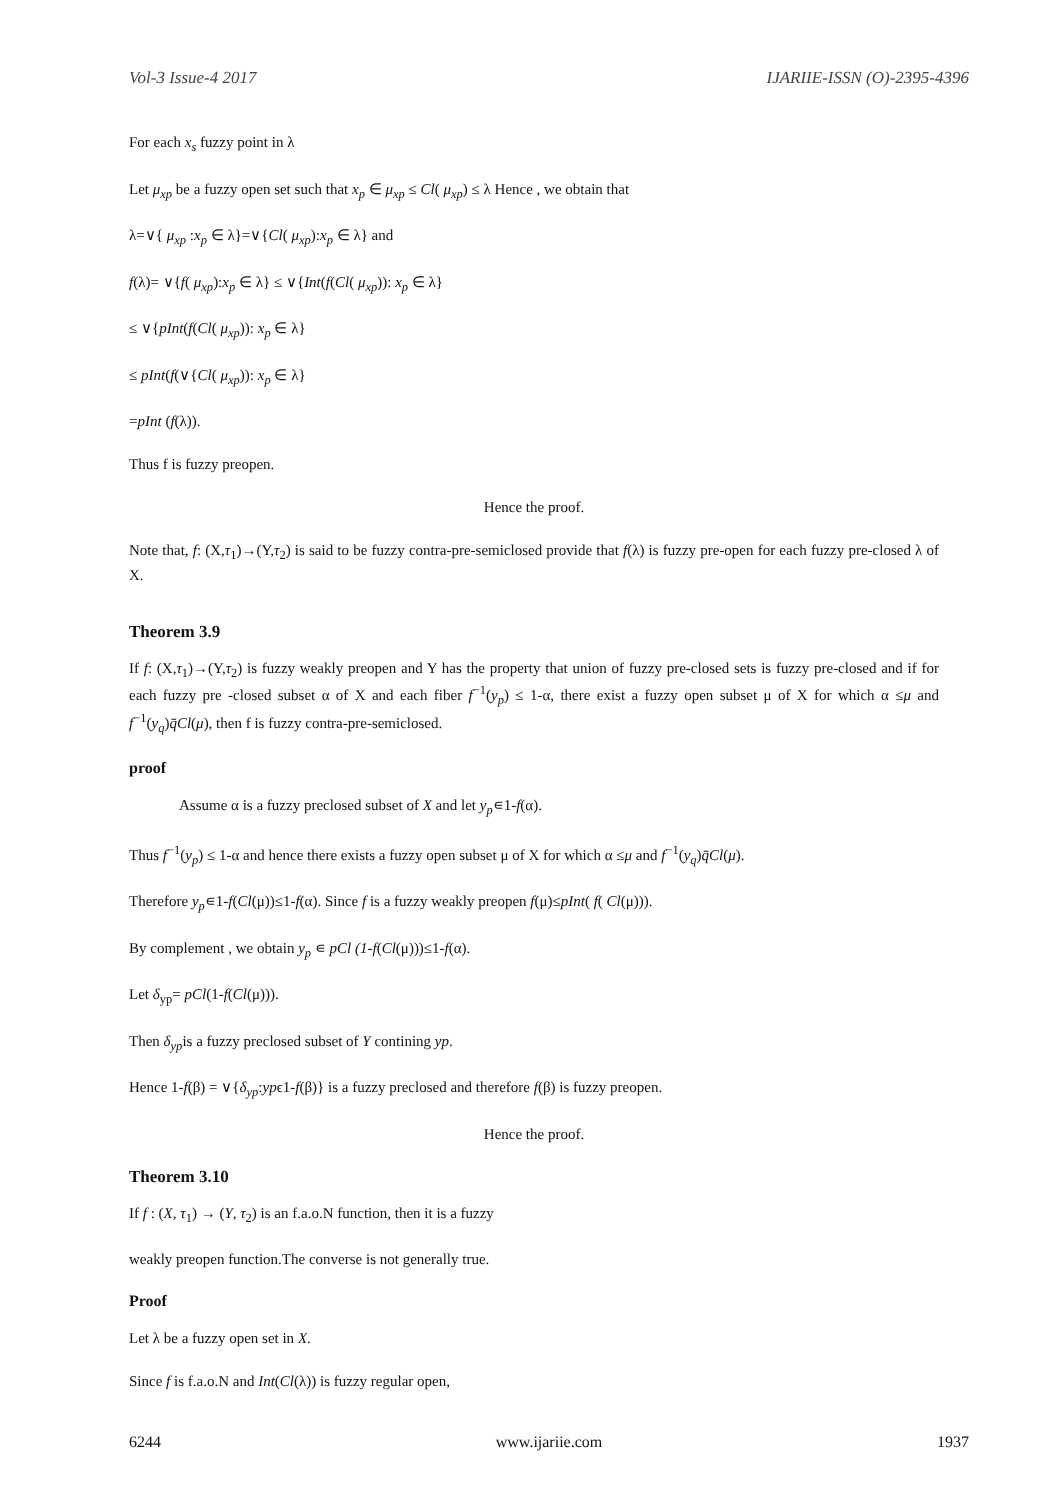Vol-3 Issue-4 2017 IJARIIE-ISSN (O)-2395-4396
For each x<sub>s</sub> fuzzy point in λ
Let μ<sub>xp</sub> be a fuzzy open set such that x<sub>p</sub> ∈ μ<sub>xp</sub> ≤ Cl( μ<sub>xp</sub>) ≤ λ Hence , we obtain that
λ=∨{ μ<sub>xp</sub> :x<sub>p</sub> ∈ λ}=∨{Cl( μ<sub>xp</sub>):x<sub>p</sub> ∈ λ} and
f(λ)= ∨{f( μ<sub>xp</sub>):x<sub>p</sub> ∈ λ} ≤ ∨{Int(f(Cl( μ<sub>xp</sub>)): x<sub>p</sub> ∈ λ}
≤ ∨{pInt(f(Cl( μ<sub>xp</sub>)): x<sub>p</sub> ∈ λ}
≤ pInt(f(∨{Cl( μ<sub>xp</sub>)): x<sub>p</sub> ∈ λ}
=pInt (f(λ)).
Thus f is fuzzy preopen.
Hence the proof.
Note that, f: (X,τ<sub>1</sub>)→(Y,τ<sub>2</sub>) is said to be fuzzy contra-pre-semiclosed provide that f(λ) is fuzzy pre-open for each fuzzy pre-closed λ of X.
Theorem 3.9
If f: (X,τ<sub>1</sub>)→(Y,τ<sub>2</sub>) is fuzzy weakly preopen and Y has the property that union of fuzzy pre-closed sets is fuzzy pre-closed and if for each fuzzy pre -closed subset α of X and each fiber f<sup>−1</sup>(y<sub>p</sub>) ≤ 1-α, there exist a fuzzy open subset μ of X for which α ≤μ and f<sup>−1</sup>(y<sub>q</sub>)q̄Cl(μ), then f is fuzzy contra-pre-semiclosed.
proof
Assume α is a fuzzy preclosed subset of X and let y<sub>p</sub>∊1-f(α).
Thus f<sup>−1</sup>(y<sub>p</sub>) ≤ 1-α and hence there exists a fuzzy open subset μ of X for which α ≤μ and f<sup>−1</sup>(y<sub>q</sub>)q̄Cl(μ).
Therefore y<sub>p</sub>∊1-f(Cl(μ))≤1-f(α). Since f is a fuzzy weakly preopen f(μ)≤pInt( f( Cl(μ))).
By complement , we obtain y<sub>p</sub> ∊ pCl (1-f(Cl(μ)))≤1-f(α).
Let δ<sub>yp</sub>= pCl(1-f(Cl(μ))).
Then δ<sub>yp</sub>is a fuzzy preclosed subset of Y contining yp.
Hence 1-f(β) = ∨{δ<sub>yp</sub>:ypϵ1-f(β)} is a fuzzy preclosed and therefore f(β) is fuzzy preopen.
Hence the proof.
Theorem 3.10
If f : (X, τ<sub>1</sub>) → (Y, τ<sub>2</sub>) is an f.a.o.N function, then it is a fuzzy
weakly preopen function.The converse is not generally true.
Proof
Let λ be a fuzzy open set in X.
Since f is f.a.o.N and Int(Cl(λ)) is fuzzy regular open,
6244 www.ijariie.com 1937